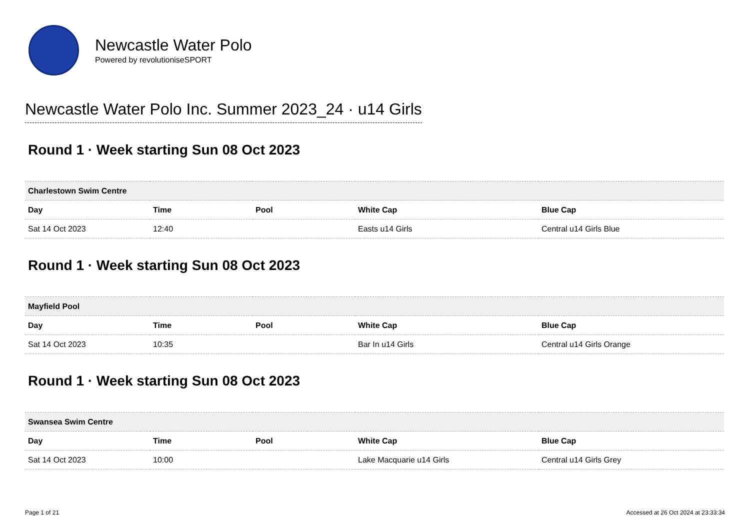Newcastle Water Polo
Powered by revolutioniseSPORT
Newcastle Water Polo Inc. Summer 2023_24 · u14 Girls
Round 1 · Week starting Sun 08 Oct 2023
| Charlestown Swim Centre | | | | |
| Day | Time | Pool | White Cap | Blue Cap |
| Sat 14 Oct 2023 | 12:40 | | Easts u14 Girls | Central u14 Girls Blue |
Round 1 · Week starting Sun 08 Oct 2023
| Mayfield Pool | | | | |
| Day | Time | Pool | White Cap | Blue Cap |
| Sat 14 Oct 2023 | 10:35 | | Bar In u14 Girls | Central u14 Girls Orange |
Round 1 · Week starting Sun 08 Oct 2023
| Swansea Swim Centre | | | | |
| Day | Time | Pool | White Cap | Blue Cap |
| Sat 14 Oct 2023 | 10:00 | | Lake Macquarie u14 Girls | Central u14 Girls Grey |
Page 1 of 21 Accessed at 26 Oct 2024 at 23:33:34